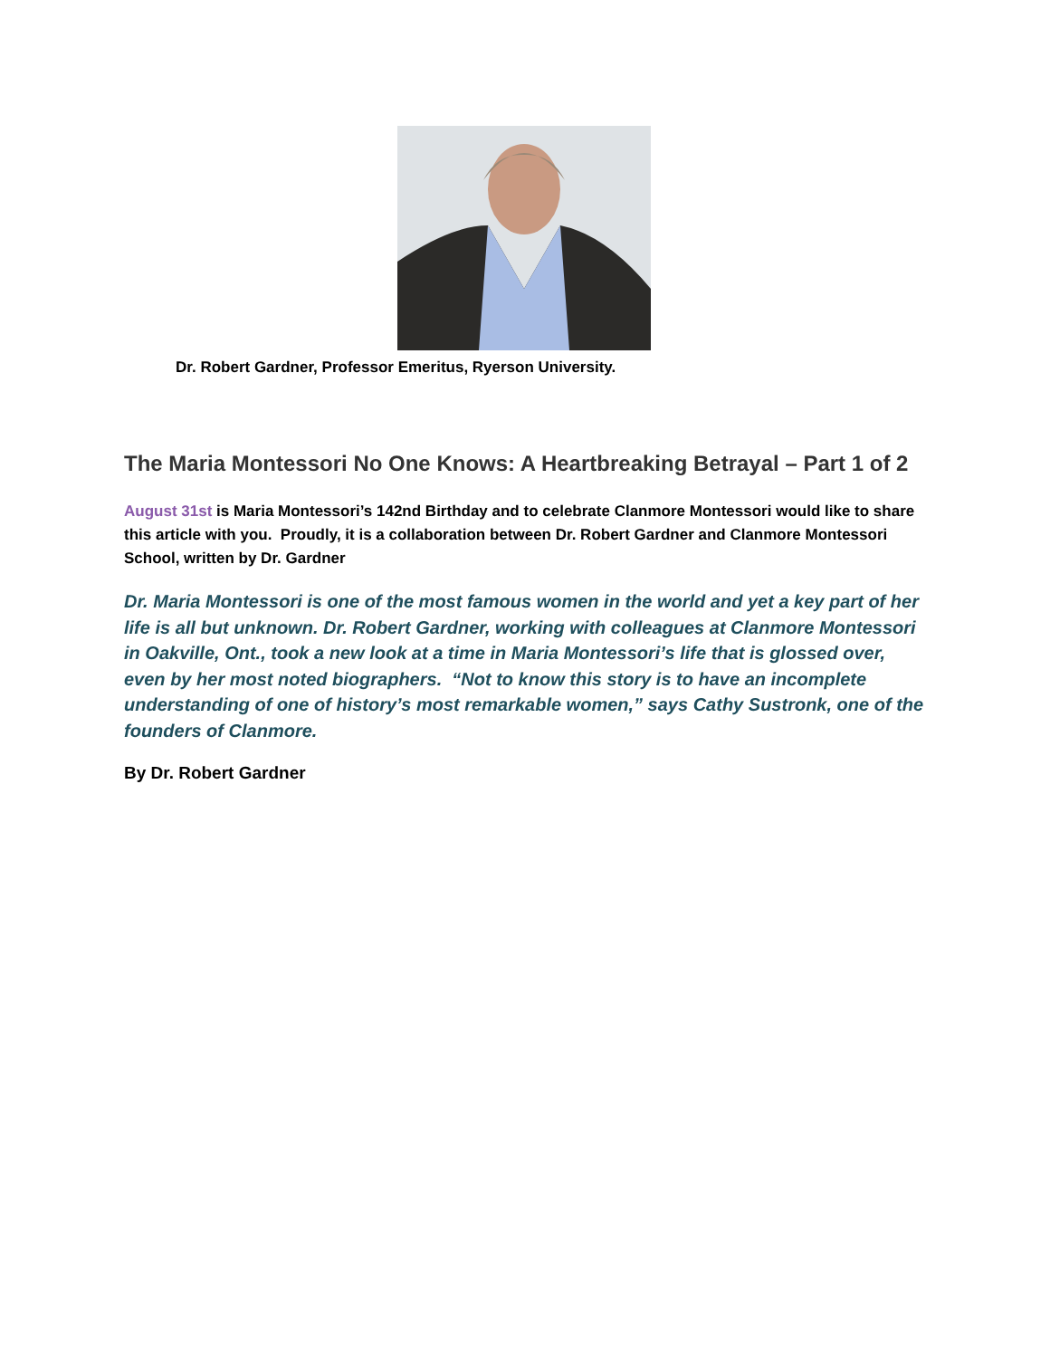Dr. Robert Gardner, Professor Emeritus, Ryerson University.
The Maria Montessori No One Knows: A Heartbreaking Betrayal – Part 1 of 2
August 31st is Maria Montessori’s 142nd Birthday and to celebrate Clanmore Montessori would like to share this article with you. Proudly, it is a collaboration between Dr. Robert Gardner and Clanmore Montessori School, written by Dr. Gardner
Dr. Maria Montessori is one of the most famous women in the world and yet a key part of her life is all but unknown. Dr. Robert Gardner, working with colleagues at Clanmore Montessori in Oakville, Ont., took a new look at a time in Maria Montessori’s life that is glossed over, even by her most noted biographers. “Not to know this story is to have an incomplete understanding of one of history’s most remarkable women,” says Cathy Sustronk, one of the founders of Clanmore.
By Dr. Robert Gardner